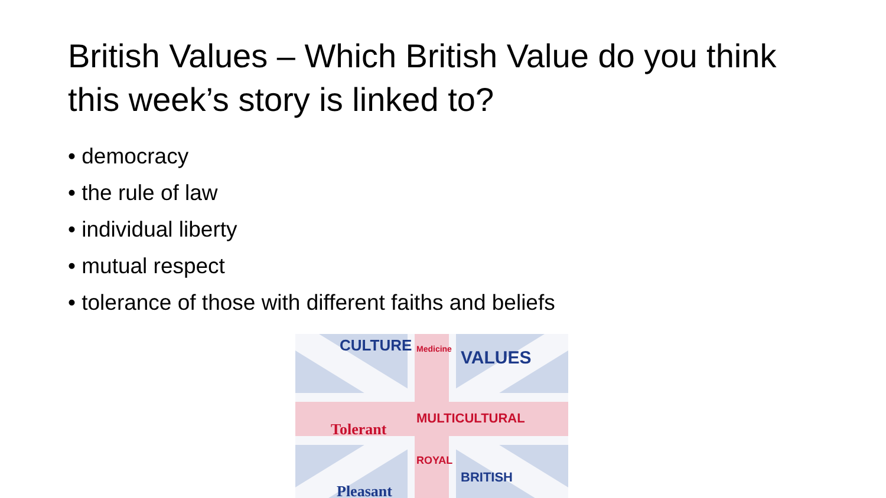British Values – Which British Value do you think this week’s story is linked to?
• democracy
• the rule of law
• individual liberty
• mutual respect
• tolerance of those with different faiths and beliefs
CULTURE
VALUES
Medicine
Tolerant
MULTICULTURAL
Pleasant
BRITISH
ROYAL